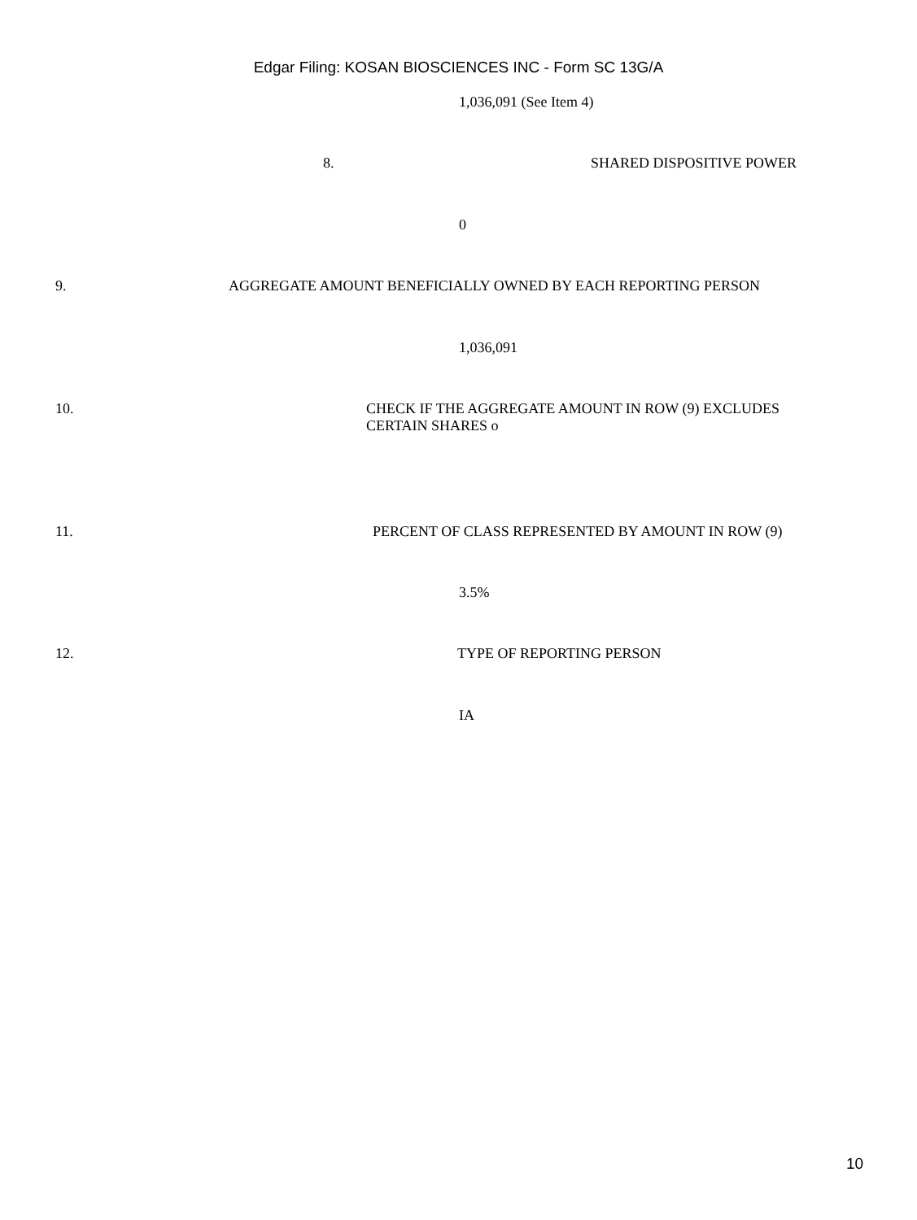Edgar Filing: KOSAN BIOSCIENCES INC - Form SC 13G/A
1,036,091 (See Item 4)
8. SHARED DISPOSITIVE POWER
0
9. AGGREGATE AMOUNT BENEFICIALLY OWNED BY EACH REPORTING PERSON
1,036,091
10.
CHECK IF THE AGGREGATE AMOUNT IN ROW (9) EXCLUDES
CERTAIN SHARES o
11. PERCENT OF CLASS REPRESENTED BY AMOUNT IN ROW (9)
3.5%
12. TYPE OF REPORTING PERSON
IA
10